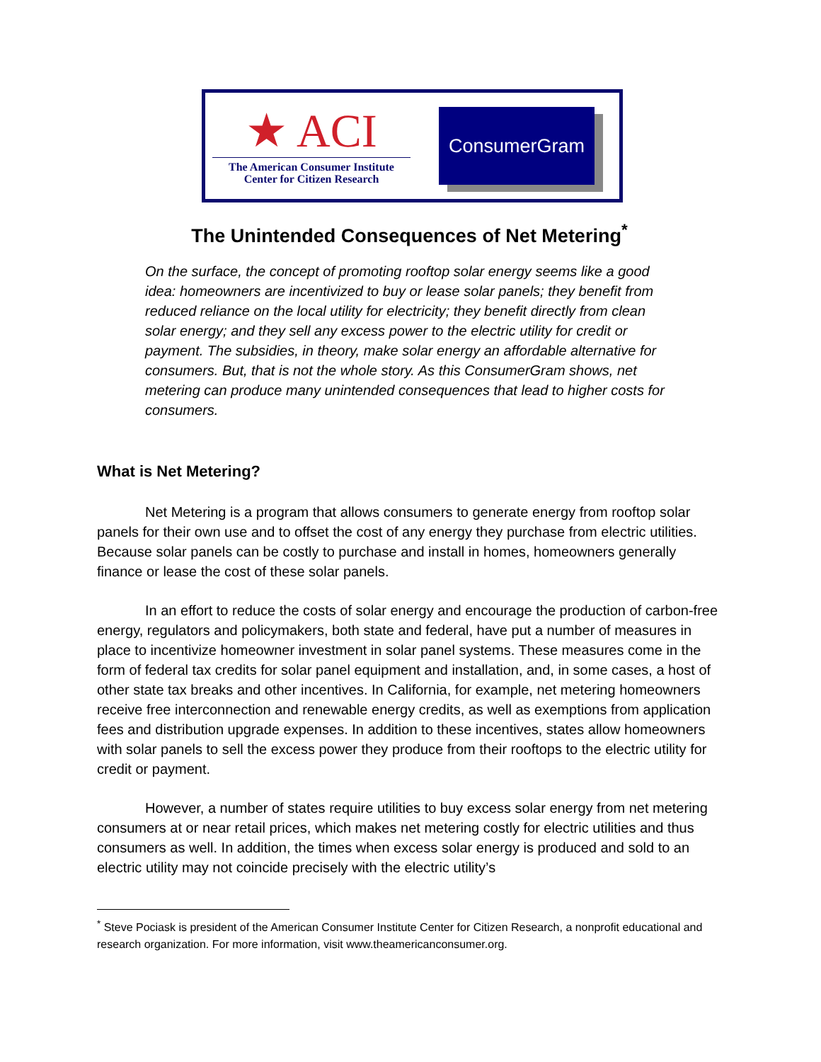★ ACI
The American Consumer Institute
Center for Citizen Research
ConsumerGram
The Unintended Consequences of Net Metering<sup>*</sup>
On the surface, the concept of promoting rooftop solar energy seems like a good idea: homeowners are incentivized to buy or lease solar panels; they benefit from reduced reliance on the local utility for electricity; they benefit directly from clean solar energy; and they sell any excess power to the electric utility for credit or payment. The subsidies, in theory, make solar energy an affordable alternative for consumers. But, that is not the whole story. As this ConsumerGram shows, net metering can produce many unintended consequences that lead to higher costs for consumers.
What is Net Metering?
Net Metering is a program that allows consumers to generate energy from rooftop solar panels for their own use and to offset the cost of any energy they purchase from electric utilities. Because solar panels can be costly to purchase and install in homes, homeowners generally finance or lease the cost of these solar panels.
In an effort to reduce the costs of solar energy and encourage the production of carbon-free energy, regulators and policymakers, both state and federal, have put a number of measures in place to incentivize homeowner investment in solar panel systems. These measures come in the form of federal tax credits for solar panel equipment and installation, and, in some cases, a host of other state tax breaks and other incentives. In California, for example, net metering homeowners receive free interconnection and renewable energy credits, as well as exemptions from application fees and distribution upgrade expenses. In addition to these incentives, states allow homeowners with solar panels to sell the excess power they produce from their rooftops to the electric utility for credit or payment.
However, a number of states require utilities to buy excess solar energy from net metering consumers at or near retail prices, which makes net metering costly for electric utilities and thus consumers as well. In addition, the times when excess solar energy is produced and sold to an electric utility may not coincide precisely with the electric utility’s
<sup>*</sup> Steve Pociask is president of the American Consumer Institute Center for Citizen Research, a nonprofit educational and research organization. For more information, visit www.theamericanconsumer.org.